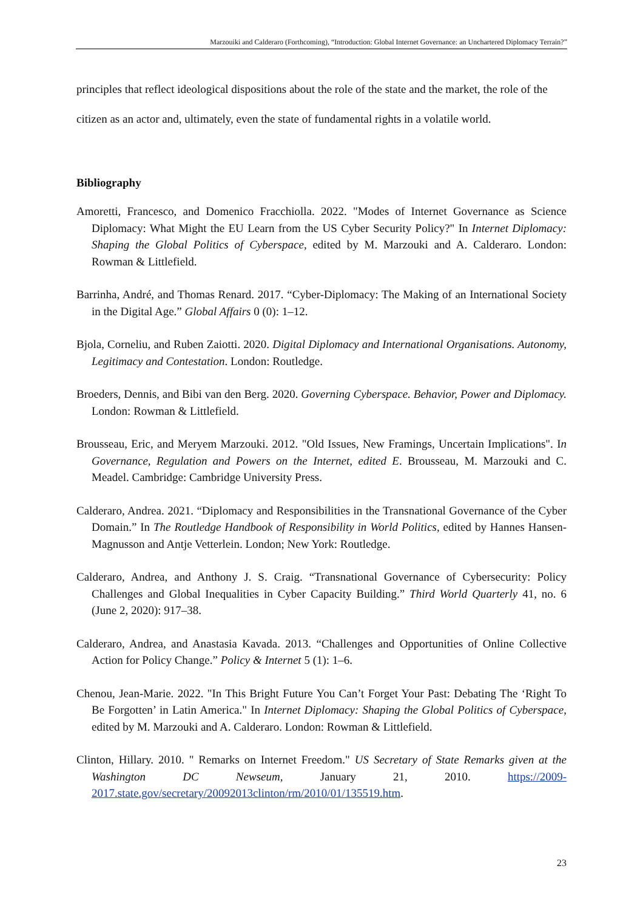Marzouiki and Calderaro (Forthcoming), “Introduction: Global Internet Governance: an Unchartered Diplomacy Terrain?”
principles that reflect ideological dispositions about the role of the state and the market, the role of the citizen as an actor and, ultimately, even the state of fundamental rights in a volatile world.
Bibliography
Amoretti, Francesco, and Domenico Fracchiolla. 2022. "Modes of Internet Governance as Science Diplomacy: What Might the EU Learn from the US Cyber Security Policy?" In Internet Diplomacy: Shaping the Global Politics of Cyberspace, edited by M. Marzouki and A. Calderaro. London: Rowman & Littlefield.
Barrinha, André, and Thomas Renard. 2017. “Cyber-Diplomacy: The Making of an International Society in the Digital Age.” Global Affairs 0 (0): 1–12.
Bjola, Corneliu, and Ruben Zaiotti. 2020. Digital Diplomacy and International Organisations. Autonomy, Legitimacy and Contestation. London: Routledge.
Broeders, Dennis, and Bibi van den Berg. 2020. Governing Cyberspace. Behavior, Power and Diplomacy. London: Rowman & Littlefield.
Brousseau, Eric, and Meryem Marzouki. 2012. "Old Issues, New Framings, Uncertain Implications". In Governance, Regulation and Powers on the Internet, edited E. Brousseau, M. Marzouki and C. Meadel. Cambridge: Cambridge University Press.
Calderaro, Andrea. 2021. “Diplomacy and Responsibilities in the Transnational Governance of the Cyber Domain.” In The Routledge Handbook of Responsibility in World Politics, edited by Hannes Hansen-Magnusson and Antje Vetterlein. London; New York: Routledge.
Calderaro, Andrea, and Anthony J. S. Craig. “Transnational Governance of Cybersecurity: Policy Challenges and Global Inequalities in Cyber Capacity Building.” Third World Quarterly 41, no. 6 (June 2, 2020): 917–38.
Calderaro, Andrea, and Anastasia Kavada. 2013. “Challenges and Opportunities of Online Collective Action for Policy Change.” Policy & Internet 5 (1): 1–6.
Chenou, Jean-Marie. 2022. "In This Bright Future You Can’t Forget Your Past: Debating The ‘Right To Be Forgotten’ in Latin America." In Internet Diplomacy: Shaping the Global Politics of Cyberspace, edited by M. Marzouki and A. Calderaro. London: Rowman & Littlefield.
Clinton, Hillary. 2010. " Remarks on Internet Freedom." US Secretary of State Remarks given at the Washington DC Newseum, January 21, 2010. https://2009-2017.state.gov/secretary/20092013clinton/rm/2010/01/135519.htm.
23